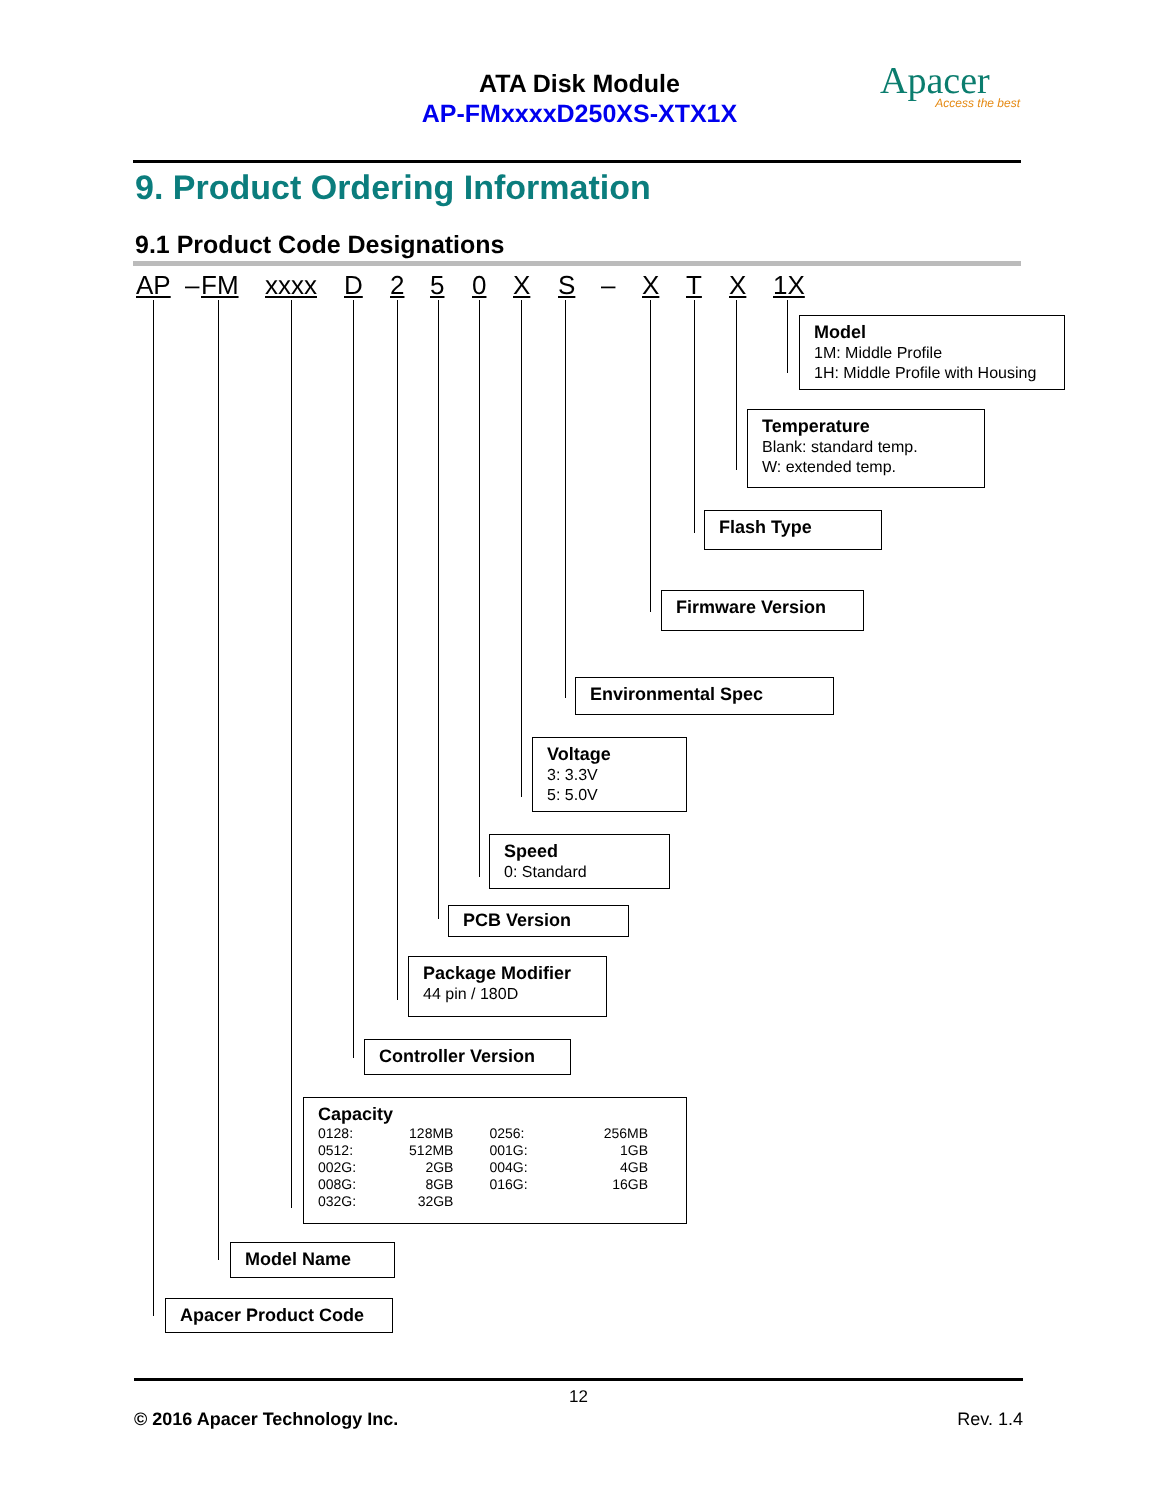ATA Disk Module
AP-FMxxxxD250XS-XTX1X
Apacer
Access the best
9. Product Ordering Information
9.1 Product Code Designations
AP – FM xxxx D 250 XS – XTX 1X
Model
1M: Middle Profile
1H: Middle Profile with Housing
Temperature
Blank: standard temp.
W: extended temp.
Flash Type
Firmware Version
Environmental Spec
Voltage
3: 3.3V
5: 5.0V
Speed
0: Standard
PCB Version
Package Modifier
44 pin / 180D
Controller Version
Capacity
| 0128: | 128MB | 0256: | 256MB |
| 0512: | 512MB | 001G: | 1GB |
| 002G: | 2GB | 004G: | 4GB |
| 008G: | 8GB | 016G: | 16GB |
| 032G: | 32GB | | |
Model Name
Apacer Product Code
12
© 2016 Apacer Technology Inc. Rev. 1.4